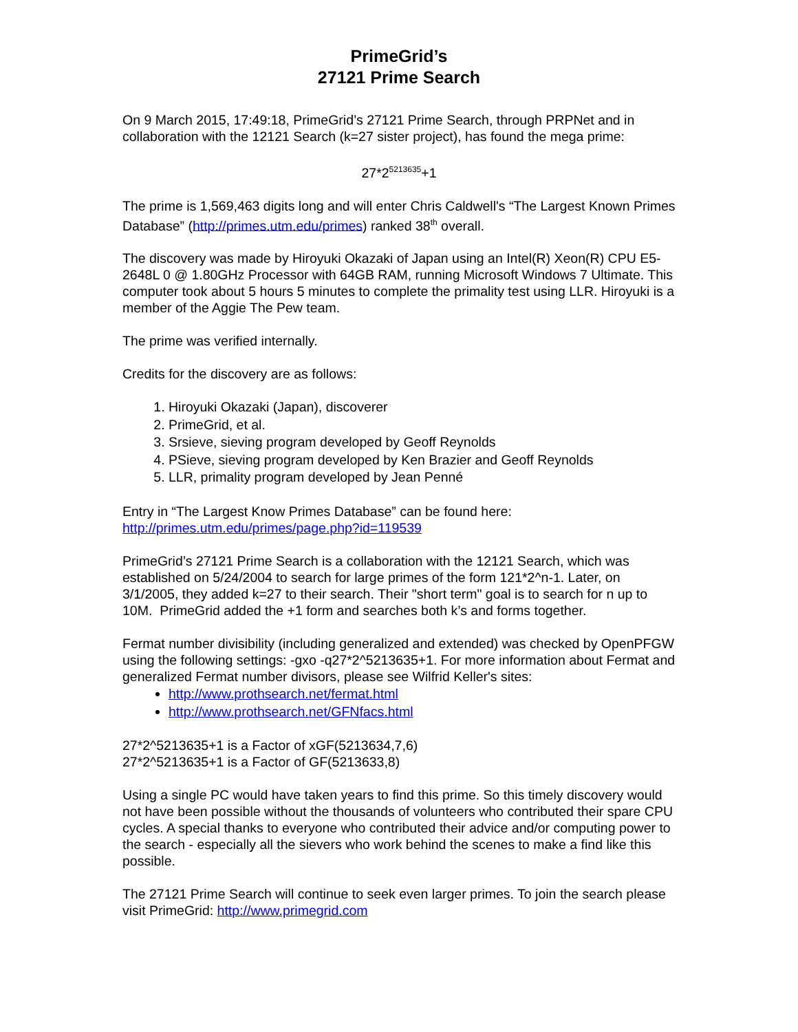PrimeGrid’s
27121 Prime Search
On 9 March 2015, 17:49:18, PrimeGrid’s 27121 Prime Search, through PRPNet and in collaboration with the 12121 Search (k=27 sister project), has found the mega prime:
27*2<sup>5213635</sup>+1
The prime is 1,569,463 digits long and will enter Chris Caldwell's “The Largest Known Primes Database” (http://primes.utm.edu/primes) ranked 38<sup>th</sup> overall.
The discovery was made by Hiroyuki Okazaki of Japan using an Intel(R) Xeon(R) CPU E5-2648L 0 @ 1.80GHz Processor with 64GB RAM, running Microsoft Windows 7 Ultimate. This computer took about 5 hours 5 minutes to complete the primality test using LLR. Hiroyuki is a member of the Aggie The Pew team.
The prime was verified internally.
Credits for the discovery are as follows:
1. Hiroyuki Okazaki (Japan), discoverer
2. PrimeGrid, et al.
3. Srsieve, sieving program developed by Geoff Reynolds
4. PSieve, sieving program developed by Ken Brazier and Geoff Reynolds
5. LLR, primality program developed by Jean Penné
Entry in “The Largest Know Primes Database” can be found here:
http://primes.utm.edu/primes/page.php?id=119539
PrimeGrid’s 27121 Prime Search is a collaboration with the 12121 Search, which was established on 5/24/2004 to search for large primes of the form 121*2^n-1. Later, on 3/1/2005, they added k=27 to their search. Their "short term" goal is to search for n up to 10M. PrimeGrid added the +1 form and searches both k’s and forms together.
Fermat number divisibility (including generalized and extended) was checked by OpenPFGW using the following settings: -gxo -q27*2^5213635+1. For more information about Fermat and generalized Fermat number divisors, please see Wilfrid Keller's sites:
http://www.prothsearch.net/fermat.html
http://www.prothsearch.net/GFNfacs.html
27*2^5213635+1 is a Factor of xGF(5213634,7,6)
27*2^5213635+1 is a Factor of GF(5213633,8)
Using a single PC would have taken years to find this prime. So this timely discovery would not have been possible without the thousands of volunteers who contributed their spare CPU cycles. A special thanks to everyone who contributed their advice and/or computing power to the search - especially all the sievers who work behind the scenes to make a find like this possible.
The 27121 Prime Search will continue to seek even larger primes. To join the search please visit PrimeGrid: http://www.primegrid.com